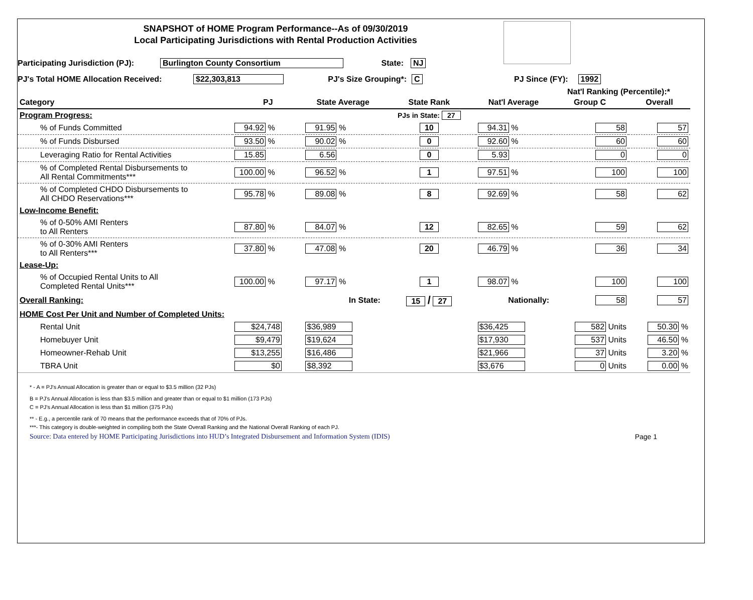SNAPSHOT of HOME Program Performance--As of 09/30/2019
Local Participating Jurisdictions with Rental Production Activities
Participating Jurisdiction (PJ): Burlington County Consortium State: NJ
PJ's Total HOME Allocation Received: $22,303,813 PJ's Size Grouping*: C PJ Since (FY): 1992
Nat'l Ranking (Percentile):*
| Category | PJ | State Average | State Rank | Nat'l Average | Group C | Overall |
| --- | --- | --- | --- | --- | --- | --- |
| Program Progress: | | | PJs in State: 27 | | | |
| % of Funds Committed | 94.92 % | 91.95 % | 10 | 94.31 % | 58 | 57 |
| % of Funds Disbursed | 93.50 % | 90.02 % | 0 | 92.60 % | 60 | 60 |
| Leveraging Ratio for Rental Activities | 15.85 | 6.56 | 0 | 5.93 | 0 | 0 |
| % of Completed Rental Disbursements to All Rental Commitments*** | 100.00 % | 96.52 % | 1 | 97.51 % | 100 | 100 |
| % of Completed CHDO Disbursements to All CHDO Reservations*** | 95.78 % | 89.08 % | 8 | 92.69 % | 58 | 62 |
| Low-Income Benefit: | | | | | | |
| % of 0-50% AMI Renters to All Renters | 87.80 % | 84.07 % | 12 | 82.65 % | 59 | 62 |
| % of 0-30% AMI Renters to All Renters*** | 37.80 % | 47.08 % | 20 | 46.79 % | 36 | 34 |
| Lease-Up: | | | | | | |
| % of Occupied Rental Units to All Completed Rental Units*** | 100.00 % | 97.17 % | 1 | 98.07 % | 100 | 100 |
| Overall Ranking: | | In State: | 15 / 27 | Nationally: | 58 | 57 |
| HOME Cost Per Unit and Number of Completed Units: | | | | | | |
| Rental Unit | $24,748 | $36,989 | | $36,425 | 582 Units | 50.30 % |
| Homebuyer Unit | $9,479 | $19,624 | | $17,930 | 537 Units | 46.50 % |
| Homeowner-Rehab Unit | $13,255 | $16,486 | | $21,966 | 37 Units | 3.20 % |
| TBRA Unit | $0 | $8,392 | | $3,676 | 0 Units | 0.00 % |
* - A = PJ's Annual Allocation is greater than or equal to $3.5 million (32 PJs)
B = PJ's Annual Allocation is less than $3.5 million and greater than or equal to $1 million (173 PJs)
C = PJ's Annual Allocation is less than $1 million (375 PJs)
** - E.g., a percentile rank of 70 means that the performance exceeds that of 70% of PJs.
***- This category is double-weighted in compiling both the State Overall Ranking and the National Overall Ranking of each PJ.
Source: Data entered by HOME Participating Jurisdictions into HUD’s Integrated Disbursement and Information System (IDIS) Page 1